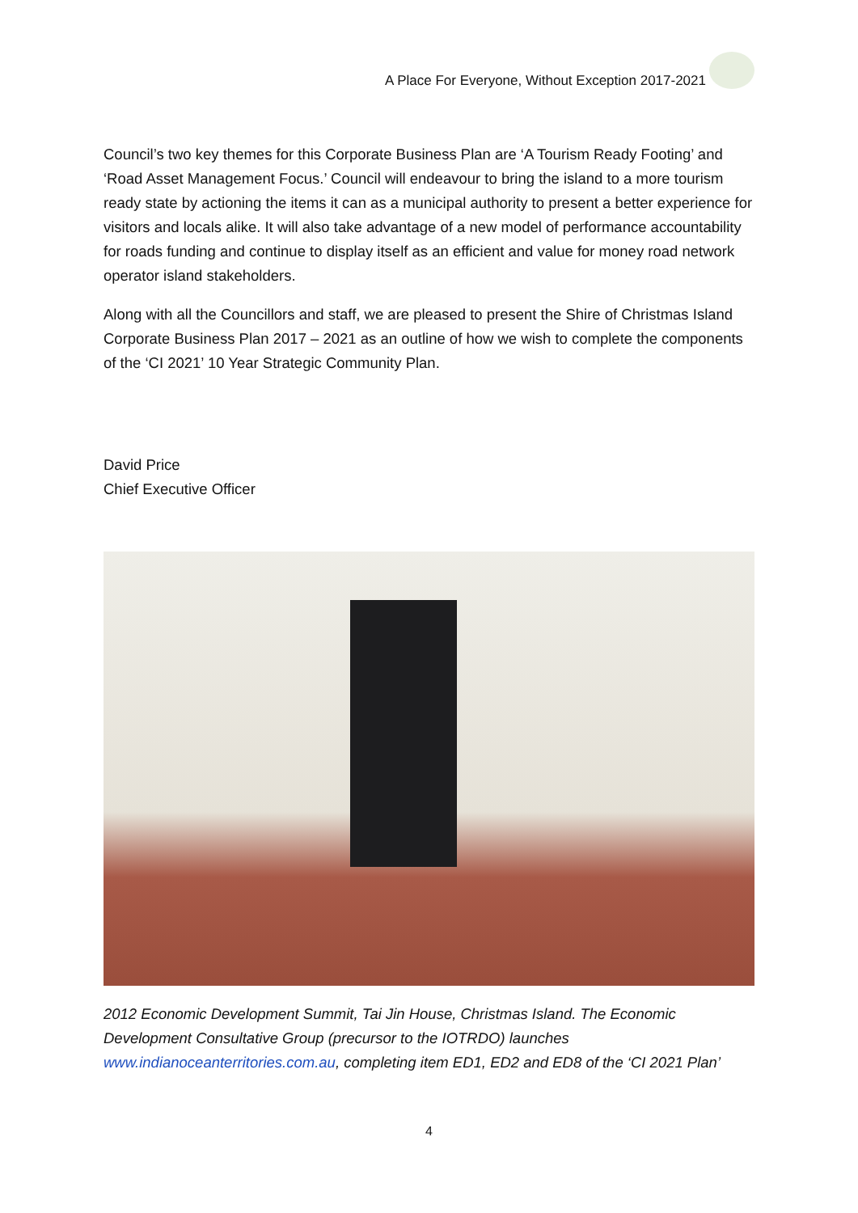A Place For Everyone, Without Exception 2017-2021
Council’s two key themes for this Corporate Business Plan are ‘A Tourism Ready Footing’ and ‘Road Asset Management Focus.’ Council will endeavour to bring the island to a more tourism ready state by actioning the items it can as a municipal authority to present a better experience for visitors and locals alike. It will also take advantage of a new model of performance accountability for roads funding and continue to display itself as an efficient and value for money road network operator island stakeholders.
Along with all the Councillors and staff, we are pleased to present the Shire of Christmas Island Corporate Business Plan 2017 – 2021 as an outline of how we wish to complete the components of the ‘CI 2021’ 10 Year Strategic Community Plan.
David Price
Chief Executive Officer
2012 Economic Development Summit, Tai Jin House, Christmas Island. The Economic Development Consultative Group (precursor to the IOTRDO) launches www.indianoceanterritories.com.au, completing item ED1, ED2 and ED8 of the ‘CI 2021 Plan’
4